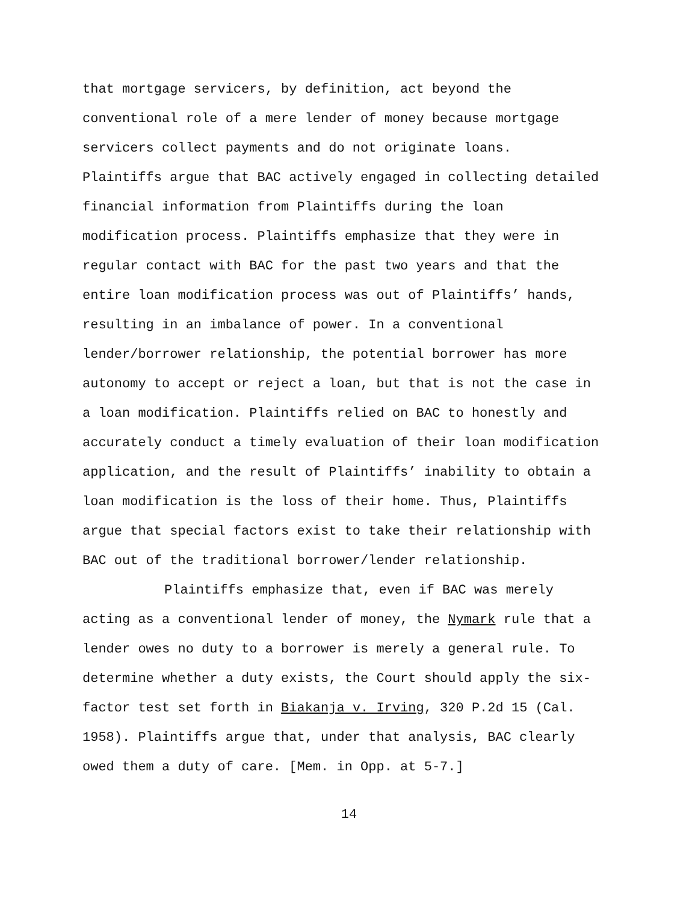that mortgage servicers, by definition, act beyond the conventional role of a mere lender of money because mortgage servicers collect payments and do not originate loans. Plaintiffs argue that BAC actively engaged in collecting detailed financial information from Plaintiffs during the loan modification process. Plaintiffs emphasize that they were in regular contact with BAC for the past two years and that the entire loan modification process was out of Plaintiffs’ hands, resulting in an imbalance of power. In a conventional lender/borrower relationship, the potential borrower has more autonomy to accept or reject a loan, but that is not the case in a loan modification. Plaintiffs relied on BAC to honestly and accurately conduct a timely evaluation of their loan modification application, and the result of Plaintiffs’ inability to obtain a loan modification is the loss of their home. Thus, Plaintiffs argue that special factors exist to take their relationship with BAC out of the traditional borrower/lender relationship.
Plaintiffs emphasize that, even if BAC was merely acting as a conventional lender of money, the Nymark rule that a lender owes no duty to a borrower is merely a general rule. To determine whether a duty exists, the Court should apply the six- factor test set forth in Biakanja v. Irving, 320 P.2d 15 (Cal. 1958). Plaintiffs argue that, under that analysis, BAC clearly owed them a duty of care. [Mem. in Opp. at 5-7.]
14